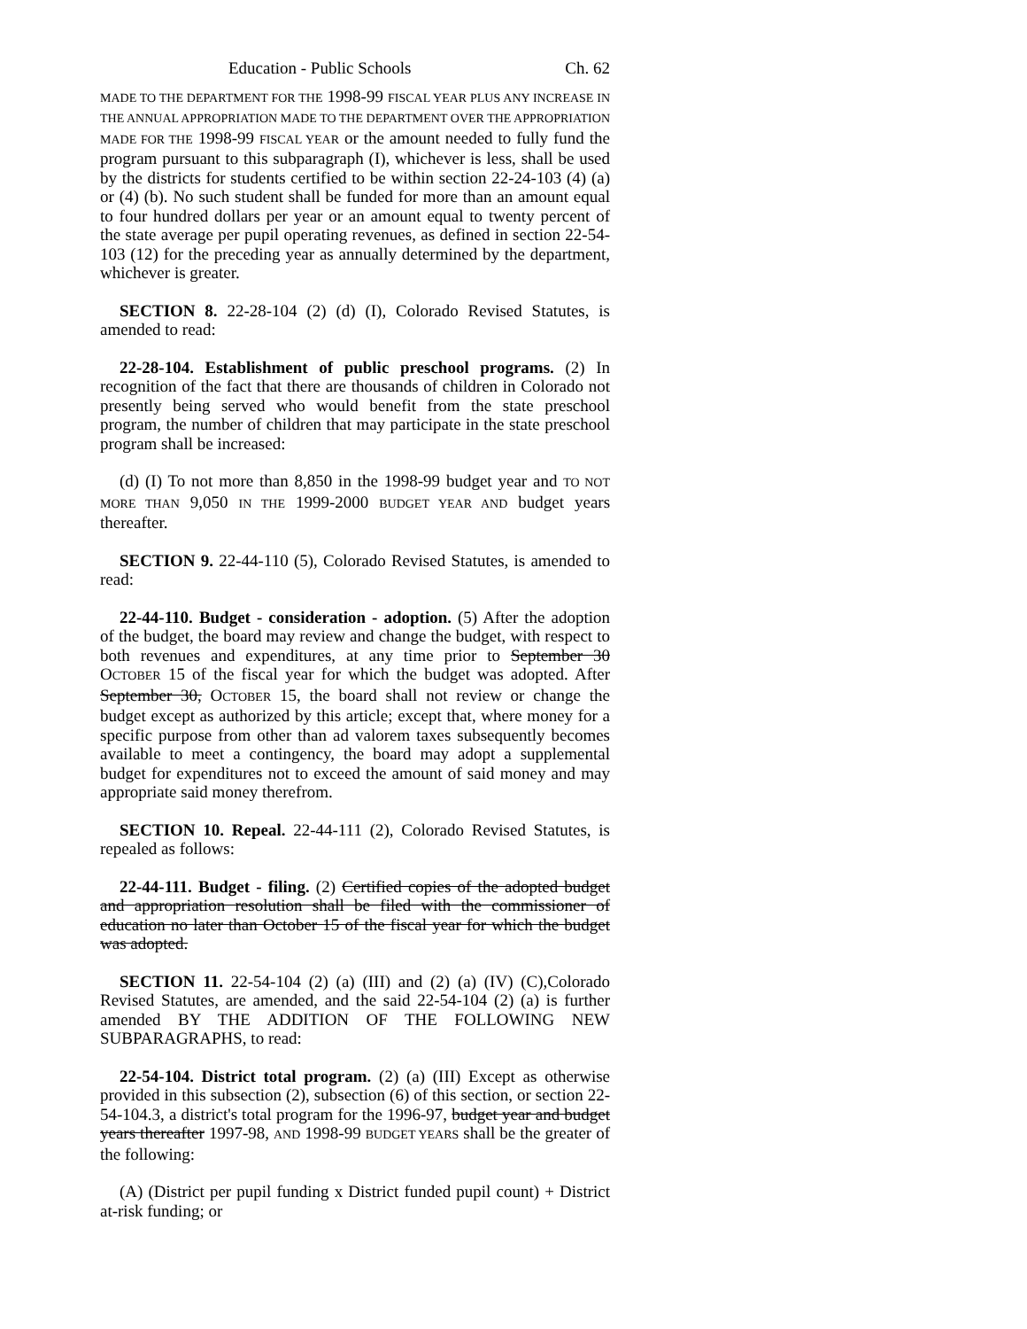Education - Public Schools Ch. 62
MADE TO THE DEPARTMENT FOR THE 1998-99 FISCAL YEAR PLUS ANY INCREASE IN THE ANNUAL APPROPRIATION MADE TO THE DEPARTMENT OVER THE APPROPRIATION MADE FOR THE 1998-99 FISCAL YEAR or the amount needed to fully fund the program pursuant to this subparagraph (I), whichever is less, shall be used by the districts for students certified to be within section 22-24-103 (4) (a) or (4) (b). No such student shall be funded for more than an amount equal to four hundred dollars per year or an amount equal to twenty percent of the state average per pupil operating revenues, as defined in section 22-54-103 (12) for the preceding year as annually determined by the department, whichever is greater.
SECTION 8. 22-28-104 (2) (d) (I), Colorado Revised Statutes, is amended to read:
22-28-104. Establishment of public preschool programs. (2) In recognition of the fact that there are thousands of children in Colorado not presently being served who would benefit from the state preschool program, the number of children that may participate in the state preschool program shall be increased:
(d) (I) To not more than 8,850 in the 1998-99 budget year and TO NOT MORE THAN 9,050 IN THE 1999-2000 BUDGET YEAR AND budget years thereafter.
SECTION 9. 22-44-110 (5), Colorado Revised Statutes, is amended to read:
22-44-110. Budget - consideration - adoption. (5) After the adoption of the budget, the board may review and change the budget, with respect to both revenues and expenditures, at any time prior to September 30 OCTOBER 15 of the fiscal year for which the budget was adopted. After September 30, OCTOBER 15, the board shall not review or change the budget except as authorized by this article; except that, where money for a specific purpose from other than ad valorem taxes subsequently becomes available to meet a contingency, the board may adopt a supplemental budget for expenditures not to exceed the amount of said money and may appropriate said money therefrom.
SECTION 10. Repeal. 22-44-111 (2), Colorado Revised Statutes, is repealed as follows:
22-44-111. Budget - filing. (2) Certified copies of the adopted budget and appropriation resolution shall be filed with the commissioner of education no later than October 15 of the fiscal year for which the budget was adopted.
SECTION 11. 22-54-104 (2) (a) (III) and (2) (a) (IV) (C),Colorado Revised Statutes, are amended, and the said 22-54-104 (2) (a) is further amended BY THE ADDITION OF THE FOLLOWING NEW SUBPARAGRAPHS, to read:
22-54-104. District total program. (2) (a) (III) Except as otherwise provided in this subsection (2), subsection (6) of this section, or section 22-54-104.3, a district's total program for the 1996-97, budget year and budget years thereafter 1997-98, AND 1998-99 BUDGET YEARS shall be the greater of the following:
(A) (District per pupil funding x District funded pupil count) + District at-risk funding; or